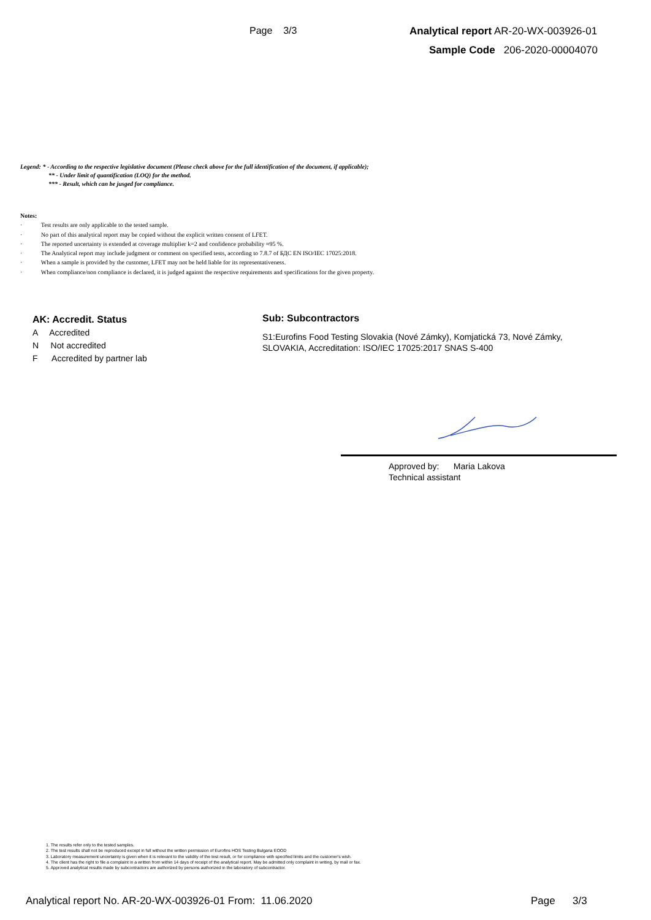Page 3/3
Analytical report AR-20-WX-003926-01
Sample Code 206-2020-00004070
Legend: * - According to the respective legislative document (Please check above for the full identification of the document, if applicable);
** - Under limit of quantification (LOQ) for the method.
*** - Result, which can be jusged for compliance.
Notes:
· Test results are only applicable to the tested sample.
· No part of this analytical report may be copied without the explicit written consent of LFET.
· The reported uncertainty is extended at coverage multiplier k=2 and confidence probability ≈95 %.
· The Analytical report may include judgment or comment on specified tests, according to 7.8.7 of БДС EN ISO/IEC 17025:2018.
· When a sample is provided by the customer, LFET may not be held liable for its representativeness.
· When compliance/non compliance is declared, it is judged against the respective requirements and specifications for the given property.
AK: Accredit. Status
A Accredited
N Not accredited
F Accredited by partner lab
Sub: Subcontractors
S1:Eurofins Food Testing Slovakia (Nové Zámky), Komjatická 73, Nové Zámky, SLOVAKIA, Accreditation: ISO/IEC 17025:2017 SNAS S-400
Approved by: Maria Lakova
Technical assistant
1. The results refer only to the tested samples.
2. The test results shall not be reproduced except in full without the written permission of Eurofins HOS Testing Bulgaria EOOD
3. Laboratory measurement uncertainty is given when it is relevant to the validity of the test result, or for compliance with specified limits and the customer's wish.
4. The client has the right to file a complaint in a written from within 14 days of receipt of the analytical report. May be admitted only complaint in writing, by mail or fax.
5. Approved analytical results made by subcontractors are authorized by persons authorized in the laboratory of subcontractor.
Analytical report No. AR-20-WX-003926-01 From: 11.06.2020
Page 3/3